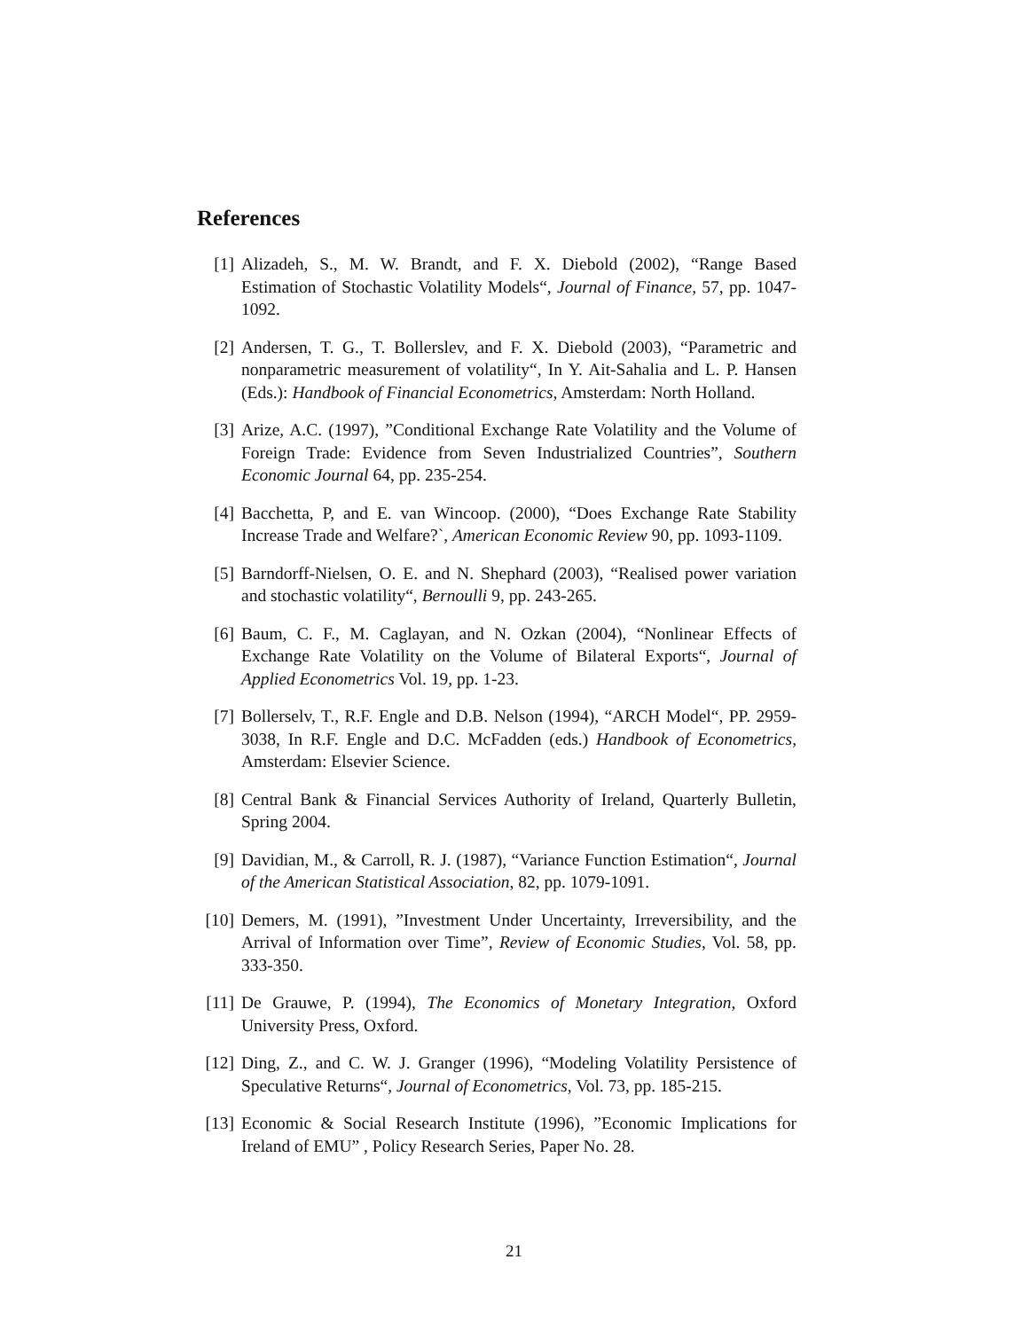References
[1] Alizadeh, S., M. W. Brandt, and F. X. Diebold (2002), “Range Based Estimation of Stochastic Volatility Models“, Journal of Finance, 57, pp. 1047-1092.
[2] Andersen, T. G., T. Bollerslev, and F. X. Diebold (2003), “Parametric and nonparametric measurement of volatility“, In Y. Ait-Sahalia and L. P. Hansen (Eds.): Handbook of Financial Econometrics, Amsterdam: North Holland.
[3] Arize, A.C. (1997), ”Conditional Exchange Rate Volatility and the Volume of Foreign Trade: Evidence from Seven Industrialized Countries”, Southern Economic Journal 64, pp. 235-254.
[4] Bacchetta, P, and E. van Wincoop. (2000), “Does Exchange Rate Stability Increase Trade and Welfare?`, American Economic Review 90, pp. 1093-1109.
[5] Barndorff-Nielsen, O. E. and N. Shephard (2003), “Realised power variation and stochastic volatility“, Bernoulli 9, pp. 243-265.
[6] Baum, C. F., M. Caglayan, and N. Ozkan (2004), “Nonlinear Effects of Exchange Rate Volatility on the Volume of Bilateral Exports“, Journal of Applied Econometrics Vol. 19, pp. 1-23.
[7] Bollerselv, T., R.F. Engle and D.B. Nelson (1994), “ARCH Model“, PP. 2959-3038, In R.F. Engle and D.C. McFadden (eds.) Handbook of Econometrics, Amsterdam: Elsevier Science.
[8] Central Bank & Financial Services Authority of Ireland, Quarterly Bulletin, Spring 2004.
[9] Davidian, M., & Carroll, R. J. (1987), “Variance Function Estimation“, Journal of the American Statistical Association, 82, pp. 1079-1091.
[10] Demers, M. (1991), ”Investment Under Uncertainty, Irreversibility, and the Arrival of Information over Time”, Review of Economic Studies, Vol. 58, pp. 333-350.
[11] De Grauwe, P. (1994), The Economics of Monetary Integration, Oxford University Press, Oxford.
[12] Ding, Z., and C. W. J. Granger (1996), “Modeling Volatility Persistence of Speculative Returns“, Journal of Econometrics, Vol. 73, pp. 185-215.
[13] Economic & Social Research Institute (1996), ”Economic Implications for Ireland of EMU” , Policy Research Series, Paper No. 28.
21